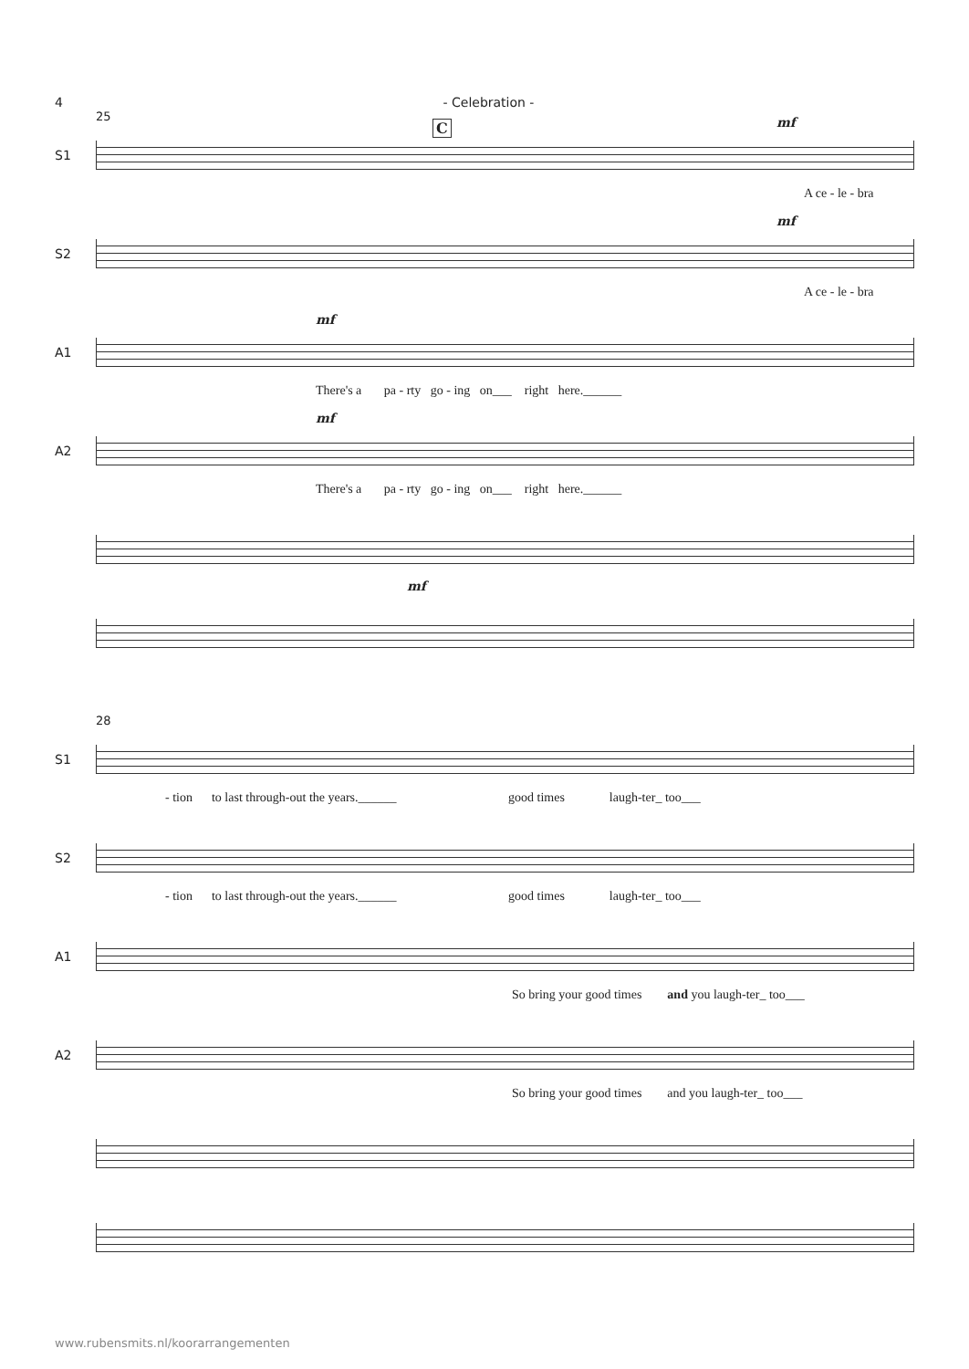4 - Celebration -
25
S1
C mf
A ce - le - bra
S2
mf
A ce - le - bra
A1
mf
There's a pa - rty go - ing on___ right here.______
A2
mf
There's a pa - rty go - ing on___ right here.______
mf
28
S1
- tion to last through-out the years.______ good times laugh-ter_ too___
S2
- tion to last through-out the years.______ good times laugh-ter_ too___
A1
So bring your good times and you laugh-ter_ too___
A2
So bring your good times and you laugh-ter_ too___
www.rubensmits.nl/koorarrangementen